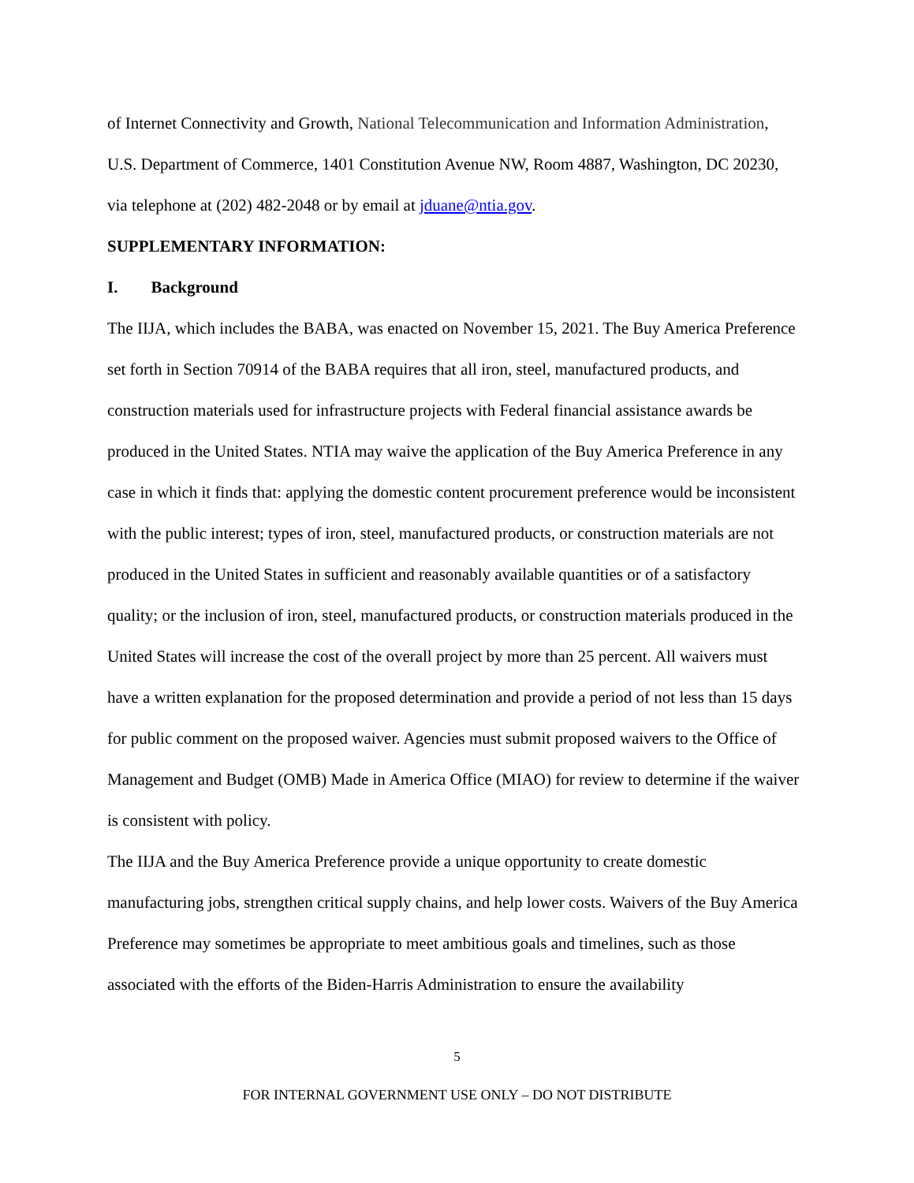of Internet Connectivity and Growth, National Telecommunication and Information Administration, U.S. Department of Commerce, 1401 Constitution Avenue NW, Room 4887, Washington, DC 20230, via telephone at (202) 482-2048 or by email at jduane@ntia.gov.
SUPPLEMENTARY INFORMATION:
I. Background
The IIJA, which includes the BABA, was enacted on November 15, 2021. The Buy America Preference set forth in Section 70914 of the BABA requires that all iron, steel, manufactured products, and construction materials used for infrastructure projects with Federal financial assistance awards be produced in the United States. NTIA may waive the application of the Buy America Preference in any case in which it finds that: applying the domestic content procurement preference would be inconsistent with the public interest; types of iron, steel, manufactured products, or construction materials are not produced in the United States in sufficient and reasonably available quantities or of a satisfactory quality; or the inclusion of iron, steel, manufactured products, or construction materials produced in the United States will increase the cost of the overall project by more than 25 percent. All waivers must have a written explanation for the proposed determination and provide a period of not less than 15 days for public comment on the proposed waiver. Agencies must submit proposed waivers to the Office of Management and Budget (OMB) Made in America Office (MIAO) for review to determine if the waiver is consistent with policy.
The IIJA and the Buy America Preference provide a unique opportunity to create domestic manufacturing jobs, strengthen critical supply chains, and help lower costs. Waivers of the Buy America Preference may sometimes be appropriate to meet ambitious goals and timelines, such as those associated with the efforts of the Biden-Harris Administration to ensure the availability
5
FOR INTERNAL GOVERNMENT USE ONLY – DO NOT DISTRIBUTE